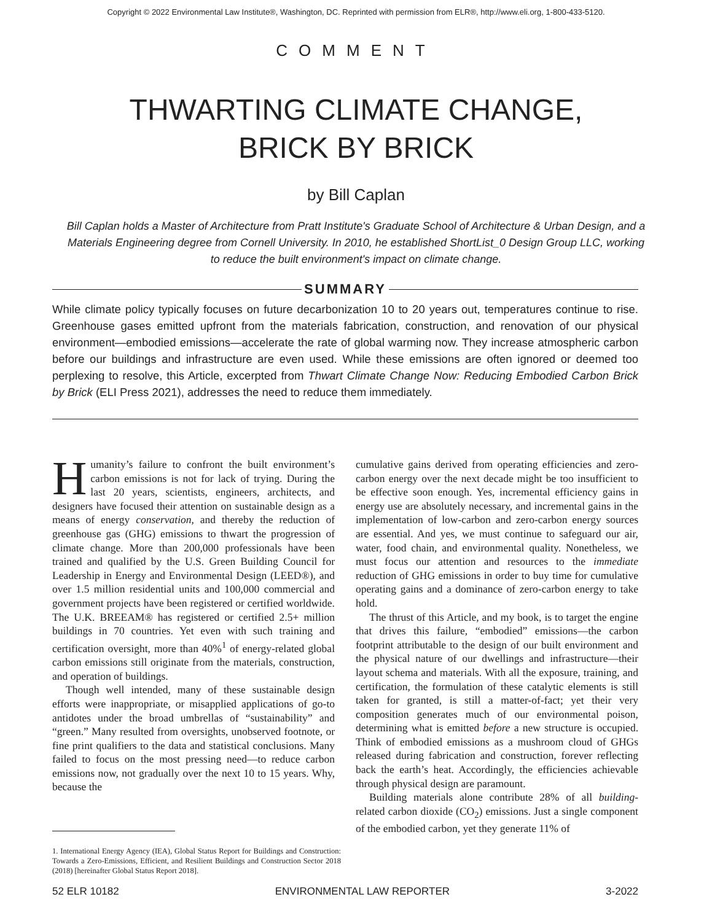Copyright © 2022 Environmental Law Institute®, Washington, DC. Reprinted with permission from ELR®, http://www.eli.org, 1-800-433-5120.
COMMENT
THWARTING CLIMATE CHANGE,
BRICK BY BRICK
by Bill Caplan
Bill Caplan holds a Master of Architecture from Pratt Institute's Graduate School of Architecture & Urban Design, and a Materials Engineering degree from Cornell University. In 2010, he established ShortList_0 Design Group LLC, working to reduce the built environment's impact on climate change.
SUMMARY
While climate policy typically focuses on future decarbonization 10 to 20 years out, temperatures continue to rise. Greenhouse gases emitted upfront from the materials fabrication, construction, and renovation of our physical environment—embodied emissions—accelerate the rate of global warming now. They increase atmospheric carbon before our buildings and infrastructure are even used. While these emissions are often ignored or deemed too perplexing to resolve, this Article, excerpted from Thwart Climate Change Now: Reducing Embodied Carbon Brick by Brick (ELI Press 2021), addresses the need to reduce them immediately.
Humanity’s failure to confront the built environment’s carbon emissions is not for lack of trying. During the last 20 years, scientists, engineers, architects, and designers have focused their attention on sustainable design as a means of energy conservation, and thereby the reduction of greenhouse gas (GHG) emissions to thwart the progression of climate change. More than 200,000 professionals have been trained and qualified by the U.S. Green Building Council for Leadership in Energy and Environmental Design (LEED®), and over 1.5 million residential units and 100,000 commercial and government projects have been registered or certified worldwide. The U.K. BREEAM® has registered or certified 2.5+ million buildings in 70 countries. Yet even with such training and certification oversight, more than 40%<sup>1</sup> of energy-related global carbon emissions still originate from the materials, construction, and operation of buildings.
Though well intended, many of these sustainable design efforts were inappropriate, or misapplied applications of go-to antidotes under the broad umbrellas of “sustainability” and “green.” Many resulted from oversights, unobserved footnote, or fine print qualifiers to the data and statistical conclusions. Many failed to focus on the most pressing need—to reduce carbon emissions now, not gradually over the next 10 to 15 years. Why, because the
1. International Energy Agency (IEA), Global Status Report for Buildings and Construction: Towards a Zero-Emissions, Efficient, and Resilient Buildings and Construction Sector 2018 (2018) [hereinafter Global Status Report 2018].
cumulative gains derived from operating efficiencies and zero-carbon energy over the next decade might be too insufficient to be effective soon enough. Yes, incremental efficiency gains in energy use are absolutely necessary, and incremental gains in the implementation of low-carbon and zero-carbon energy sources are essential. And yes, we must continue to safeguard our air, water, food chain, and environmental quality. Nonetheless, we must focus our attention and resources to the immediate reduction of GHG emissions in order to buy time for cumulative operating gains and a dominance of zero-carbon energy to take hold.
The thrust of this Article, and my book, is to target the engine that drives this failure, “embodied” emissions—the carbon footprint attributable to the design of our built environment and the physical nature of our dwellings and infrastructure—their layout schema and materials. With all the exposure, training, and certification, the formulation of these catalytic elements is still taken for granted, is still a matter-of-fact; yet their very composition generates much of our environmental poison, determining what is emitted before a new structure is occupied. Think of embodied emissions as a mushroom cloud of GHGs released during fabrication and construction, forever reflecting back the earth’s heat. Accordingly, the efficiencies achievable through physical design are paramount.
Building materials alone contribute 28% of all building-related carbon dioxide (CO<sub>2</sub>) emissions. Just a single component of the embodied carbon, yet they generate 11% of
52 ELR 10182 ENVIRONMENTAL LAW REPORTER 3-2022